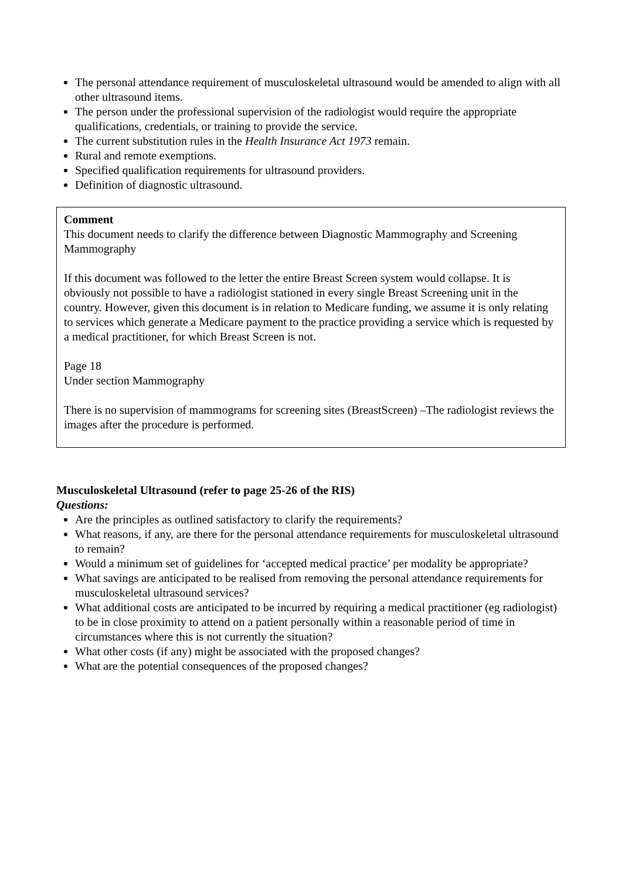The personal attendance requirement of musculoskeletal ultrasound would be amended to align with all other ultrasound items.
The person under the professional supervision of the radiologist would require the appropriate qualifications, credentials, or training to provide the service.
The current substitution rules in the Health Insurance Act 1973 remain.
Rural and remote exemptions.
Specified qualification requirements for ultrasound providers.
Definition of diagnostic ultrasound.
Comment
This document needs to clarify the difference between Diagnostic Mammography and Screening Mammography
If this document was followed to the letter the entire Breast Screen system would collapse. It is obviously not possible to have a radiologist stationed in every single Breast Screening unit in the country. However, given this document is in relation to Medicare funding, we assume it is only relating to services which generate a Medicare payment to the practice providing a service which is requested by a medical practitioner, for which Breast Screen is not.
Page 18
Under section Mammography
There is no supervision of mammograms for screening sites (BreastScreen) –The radiologist reviews the images after the procedure is performed.
Musculoskeletal Ultrasound (refer to page 25-26 of the RIS)
Questions:
Are the principles as outlined satisfactory to clarify the requirements?
What reasons, if any, are there for the personal attendance requirements for musculoskeletal ultrasound to remain?
Would a minimum set of guidelines for ‘accepted medical practice’ per modality be appropriate?
What savings are anticipated to be realised from removing the personal attendance requirements for musculoskeletal ultrasound services?
What additional costs are anticipated to be incurred by requiring a medical practitioner (eg radiologist) to be in close proximity to attend on a patient personally within a reasonable period of time in circumstances where this is not currently the situation?
What other costs (if any) might be associated with the proposed changes?
What are the potential consequences of the proposed changes?